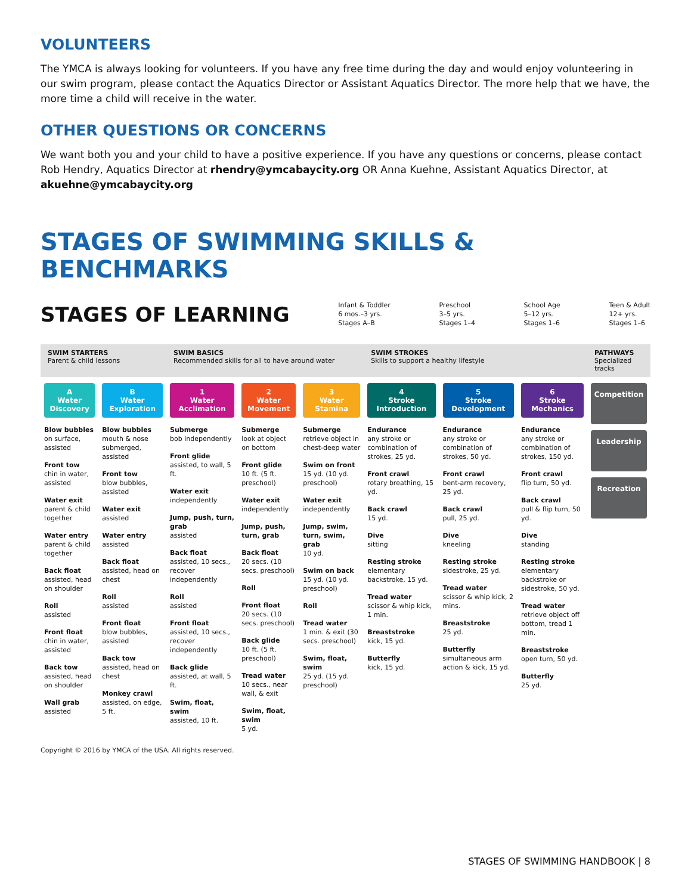VOLUNTEERS
The YMCA is always looking for volunteers. If you have any free time during the day and would enjoy volunteering in our swim program, please contact the Aquatics Director or Assistant Aquatics Director. The more help that we have, the more time a child will receive in the water.
OTHER QUESTIONS OR CONCERNS
We want both you and your child to have a positive experience. If you have any questions or concerns, please contact Rob Hendry, Aquatics Director at rhendry@ymcabaycity.org OR Anna Kuehne, Assistant Aquatics Director, at akuehne@ymcabaycity.org
STAGES OF SWIMMING SKILLS & BENCHMARKS
STAGES OF LEARNING Infant & Toddler
6 mos.–3 yrs.
Stages A–B Preschool
3–5 yrs.
Stages 1–4 School Age
5–12 yrs.
Stages 1–6 Teen & Adult
12+ yrs.
Stages 1–6
| SWIM STARTERS Parent & child lessons | | SWIM BASICS Recommended skills for all to have around water | | | SWIM STROKES Skills to support a healthy lifestyle | | | PATHWAYS Specialized tracks |
| --- | --- | --- | --- | --- | --- | --- | --- | --- |
| A Water Discovery | B Water Exploration | 1 Water Acclimation | 2 Water Movement | 3 Water Stamina | 4 Stroke Introduction | 5 Stroke Development | 6 Stroke Mechanics | Competition Leadership Recreation |
| Blow bubbles on surface, assisted Front tow chin in water, assisted Water exit parent & child together Water entry parent & child together Back float assisted, head on shoulder Roll assisted Front float chin in water, assisted Back tow assisted, head on shoulder Wall grab assisted | Blow bubbles mouth & nose submerged, assisted Front tow blow bubbles, assisted Water exit assisted Water entry assisted Back float assisted, head on chest Roll assisted Front float blow bubbles, assisted Back tow assisted, head on chest Monkey crawl assisted, on edge, 5 ft. | Submerge bob independently Front glide assisted, to wall, 5 ft. Water exit independently Jump, push, turn, grab assisted Back float assisted, 10 secs., recover independently Roll assisted Front float assisted, 10 secs., recover independently Back glide assisted, at wall, 5 ft. Swim, float, swim assisted, 10 ft. | Submerge look at object on bottom Front glide 10 ft. (5 ft. preschool) Water exit independently Jump, push, turn, grab Back float 20 secs. (10 secs. preschool) Roll Front float 20 secs. (10 secs. preschool) Back glide 10 ft. (5 ft. preschool) Tread water 10 secs., near wall, & exit Swim, float, swim 5 yd. | Submerge retrieve object in chest-deep water Swim on front 15 yd. (10 yd. preschool) Water exit independently Jump, swim, turn, swim, grab 10 yd. Swim on back 15 yd. (10 yd. preschool) Roll Tread water 1 min. & exit (30 secs. preschool) Swim, float, swim 25 yd. (15 yd. preschool) | Endurance any stroke or combination of strokes, 25 yd. Front crawl rotary breathing, 15 yd. Back crawl 15 yd. Dive sitting Resting stroke elementary backstroke, 15 yd. Tread water scissor & whip kick, 1 min. Breaststroke kick, 15 yd. Butterfly kick, 15 yd. | Endurance any stroke or combination of strokes, 50 yd. Front crawl bent-arm recovery, 25 yd. Back crawl pull, 25 yd. Dive kneeling Resting stroke sidestroke, 25 yd. Tread water scissor & whip kick, 2 mins. Breaststroke 25 yd. Butterfly simultaneous arm action & kick, 15 yd. | Endurance any stroke or combination of strokes, 150 yd. Front crawl flip turn, 50 yd. Back crawl pull & flip turn, 50 yd. Dive standing Resting stroke elementary backstroke or sidestroke, 50 yd. Tread water retrieve object off bottom, tread 1 min. Breaststroke open turn, 50 yd. Butterfly 25 yd. | |
Copyright © 2016 by YMCA of the USA. All rights reserved.
STAGES OF SWIMMING HANDBOOK | 8